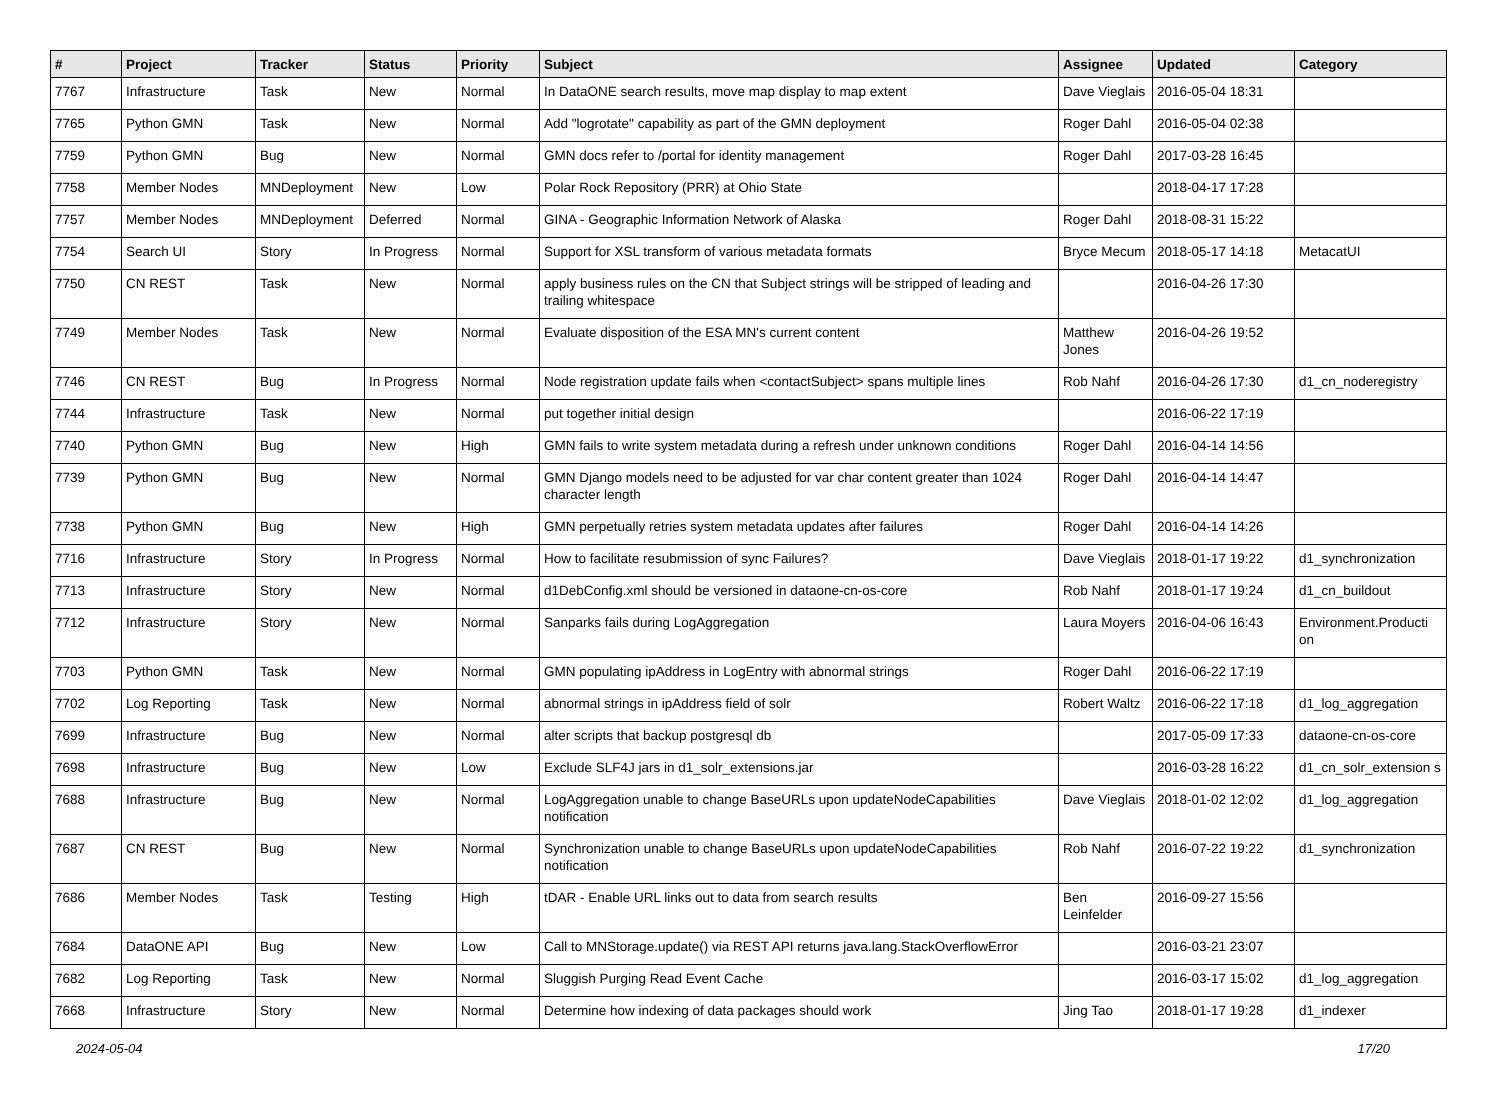| # | Project | Tracker | Status | Priority | Subject | Assignee | Updated | Category |
| --- | --- | --- | --- | --- | --- | --- | --- | --- |
| 7767 | Infrastructure | Task | New | Normal | In DataONE search results, move map display to map extent | Dave Vieglais | 2016-05-04 18:31 | |
| 7765 | Python GMN | Task | New | Normal | Add "logrotate" capability as part of the GMN deployment | Roger Dahl | 2016-05-04 02:38 | |
| 7759 | Python GMN | Bug | New | Normal | GMN docs refer to /portal for identity management | Roger Dahl | 2017-03-28 16:45 | |
| 7758 | Member Nodes | MNDeployment | New | Low | Polar Rock Repository (PRR) at Ohio State | | 2018-04-17 17:28 | |
| 7757 | Member Nodes | MNDeployment | Deferred | Normal | GINA - Geographic Information Network of Alaska | Roger Dahl | 2018-08-31 15:22 | |
| 7754 | Search UI | Story | In Progress | Normal | Support for XSL transform of various metadata formats | Bryce Mecum | 2018-05-17 14:18 | MetacatUI |
| 7750 | CN REST | Task | New | Normal | apply business rules on the CN that Subject strings will be stripped of leading and trailing whitespace | | 2016-04-26 17:30 | |
| 7749 | Member Nodes | Task | New | Normal | Evaluate disposition of the ESA MN's current content | Matthew Jones | 2016-04-26 19:52 | |
| 7746 | CN REST | Bug | In Progress | Normal | Node registration update fails when <contactSubject> spans multiple lines | Rob Nahf | 2016-04-26 17:30 | d1_cn_noderegistry |
| 7744 | Infrastructure | Task | New | Normal | put together initial design | | 2016-06-22 17:19 | |
| 7740 | Python GMN | Bug | New | High | GMN fails to write system metadata during a refresh under unknown conditions | Roger Dahl | 2016-04-14 14:56 | |
| 7739 | Python GMN | Bug | New | Normal | GMN Django models need to be adjusted for var char content greater than 1024 character length | Roger Dahl | 2016-04-14 14:47 | |
| 7738 | Python GMN | Bug | New | High | GMN perpetually retries system metadata updates after failures | Roger Dahl | 2016-04-14 14:26 | |
| 7716 | Infrastructure | Story | In Progress | Normal | How to facilitate resubmission of sync Failures? | Dave Vieglais | 2018-01-17 19:22 | d1_synchronization |
| 7713 | Infrastructure | Story | New | Normal | d1DebConfig.xml should be versioned in dataone-cn-os-core | Rob Nahf | 2018-01-17 19:24 | d1_cn_buildout |
| 7712 | Infrastructure | Story | New | Normal | Sanparks fails during LogAggregation | Laura Moyers | 2016-04-06 16:43 | Environment.Producti on |
| 7703 | Python GMN | Task | New | Normal | GMN populating ipAddress in LogEntry with abnormal strings | Roger Dahl | 2016-06-22 17:19 | |
| 7702 | Log Reporting | Task | New | Normal | abnormal strings in ipAddress field of solr | Robert Waltz | 2016-06-22 17:18 | d1_log_aggregation |
| 7699 | Infrastructure | Bug | New | Normal | alter scripts that backup postgresql db | | 2017-05-09 17:33 | dataone-cn-os-core |
| 7698 | Infrastructure | Bug | New | Low | Exclude SLF4J jars in d1_solr_extensions.jar | | 2016-03-28 16:22 | d1_cn_solr_extension s |
| 7688 | Infrastructure | Bug | New | Normal | LogAggregation unable to change BaseURLs upon updateNodeCapabilities notification | Dave Vieglais | 2018-01-02 12:02 | d1_log_aggregation |
| 7687 | CN REST | Bug | New | Normal | Synchronization unable to change BaseURLs upon updateNodeCapabilities notification | Rob Nahf | 2016-07-22 19:22 | d1_synchronization |
| 7686 | Member Nodes | Task | Testing | High | tDAR - Enable URL links out to data from search results | Ben Leinfelder | 2016-09-27 15:56 | |
| 7684 | DataONE API | Bug | New | Low | Call to MNStorage.update() via REST API returns java.lang.StackOverflowError | | 2016-03-21 23:07 | |
| 7682 | Log Reporting | Task | New | Normal | Sluggish Purging Read Event Cache | | 2016-03-17 15:02 | d1_log_aggregation |
| 7668 | Infrastructure | Story | New | Normal | Determine how indexing of data packages should work | Jing Tao | 2018-01-17 19:28 | d1_indexer |
2024-05-04 17/20